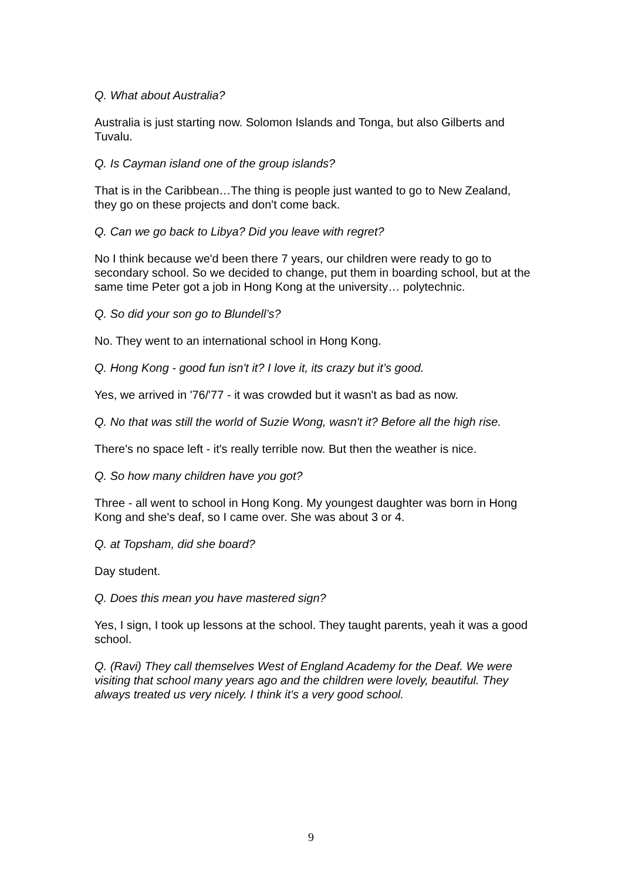Q. What about Australia?
Australia is just starting now. Solomon Islands and Tonga, but also Gilberts and Tuvalu.
Q. Is Cayman island one of the group islands?
That is in the Caribbean…The thing is people just wanted to go to New Zealand, they go on these projects and don't come back.
Q. Can we go back to Libya? Did you leave with regret?
No I think because we'd been there 7 years, our children were ready to go to secondary school. So we decided to change, put them in boarding school, but at the same time Peter got a job in Hong Kong at the university… polytechnic.
Q. So did your son go to Blundell’s?
No. They went to an international school in Hong Kong.
Q. Hong Kong - good fun isn't it? I love it, its crazy but it’s good.
Yes, we arrived in '76/'77 - it was crowded but it wasn't as bad as now.
Q. No that was still the world of Suzie Wong, wasn't it? Before all the high rise.
There's no space left - it's really terrible now. But then the weather is nice.
Q. So how many children have you got?
Three - all went to school in Hong Kong. My youngest daughter was born in Hong Kong and she's deaf, so I came over. She was about 3 or 4.
Q. at Topsham, did she board?
Day student.
Q. Does this mean you have mastered sign?
Yes, I sign, I took up lessons at the school. They taught parents, yeah it was a good school.
Q. (Ravi) They call themselves West of England Academy for the Deaf. We were visiting that school many years ago and the children were lovely, beautiful. They always treated us very nicely. I think it's a very good school.
9